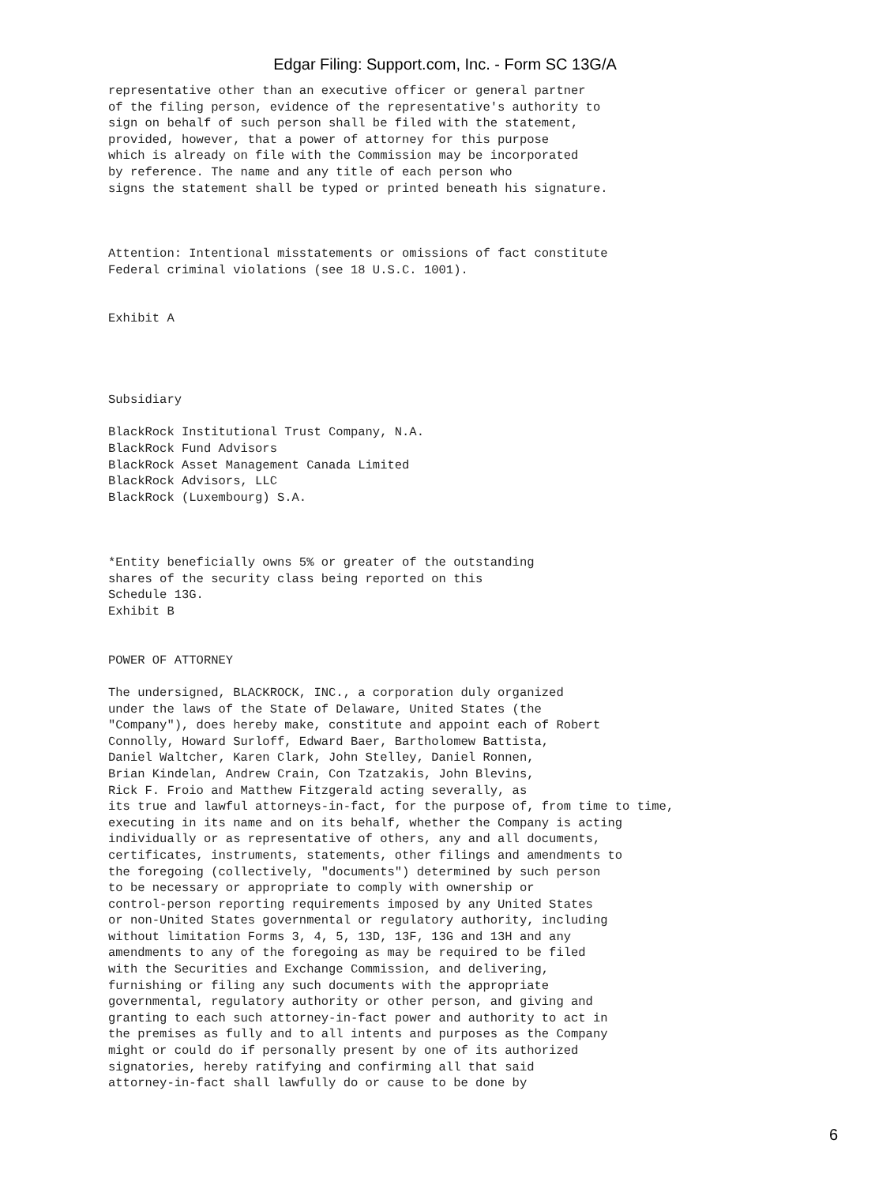Edgar Filing: Support.com, Inc. - Form SC 13G/A
representative other than an executive officer or general partner
of the filing person, evidence of the representative's authority to
sign on behalf of such person shall be filed with the statement,
provided, however, that a power of attorney for this purpose
which is already on file with the Commission may be incorporated
by reference. The name and any title of each person who
signs the statement shall be typed or printed beneath his signature.



Attention: Intentional misstatements or omissions of fact constitute
Federal criminal violations (see 18 U.S.C. 1001).


Exhibit A




Subsidiary

BlackRock Institutional Trust Company, N.A.
BlackRock Fund Advisors
BlackRock Asset Management Canada Limited
BlackRock Advisors, LLC
BlackRock (Luxembourg) S.A.



*Entity beneficially owns 5% or greater of the outstanding
shares of the security class being reported on this
Schedule 13G.
Exhibit B


POWER OF ATTORNEY

The undersigned, BLACKROCK, INC., a corporation duly organized
under the laws of the State of Delaware, United States (the
"Company"), does hereby make, constitute and appoint each of Robert
Connolly, Howard Surloff, Edward Baer, Bartholomew Battista,
Daniel Waltcher, Karen Clark, John Stelley, Daniel Ronnen,
Brian Kindelan, Andrew Crain, Con Tzatzakis, John Blevins,
Rick F. Froio and Matthew Fitzgerald acting severally, as
its true and lawful attorneys-in-fact, for the purpose of, from time to time,
executing in its name and on its behalf, whether the Company is acting
individually or as representative of others, any and all documents,
certificates, instruments, statements, other filings and amendments to
the foregoing (collectively, "documents") determined by such person
to be necessary or appropriate to comply with ownership or
control-person reporting requirements imposed by any United States
or non-United States governmental or regulatory authority, including
without limitation Forms 3, 4, 5, 13D, 13F, 13G and 13H and any
amendments to any of the foregoing as may be required to be filed
with the Securities and Exchange Commission, and delivering,
furnishing or filing any such documents with the appropriate
governmental, regulatory authority or other person, and giving and
granting to each such attorney-in-fact power and authority to act in
the premises as fully and to all intents and purposes as the Company
might or could do if personally present by one of its authorized
signatories, hereby ratifying and confirming all that said
attorney-in-fact shall lawfully do or cause to be done by
6